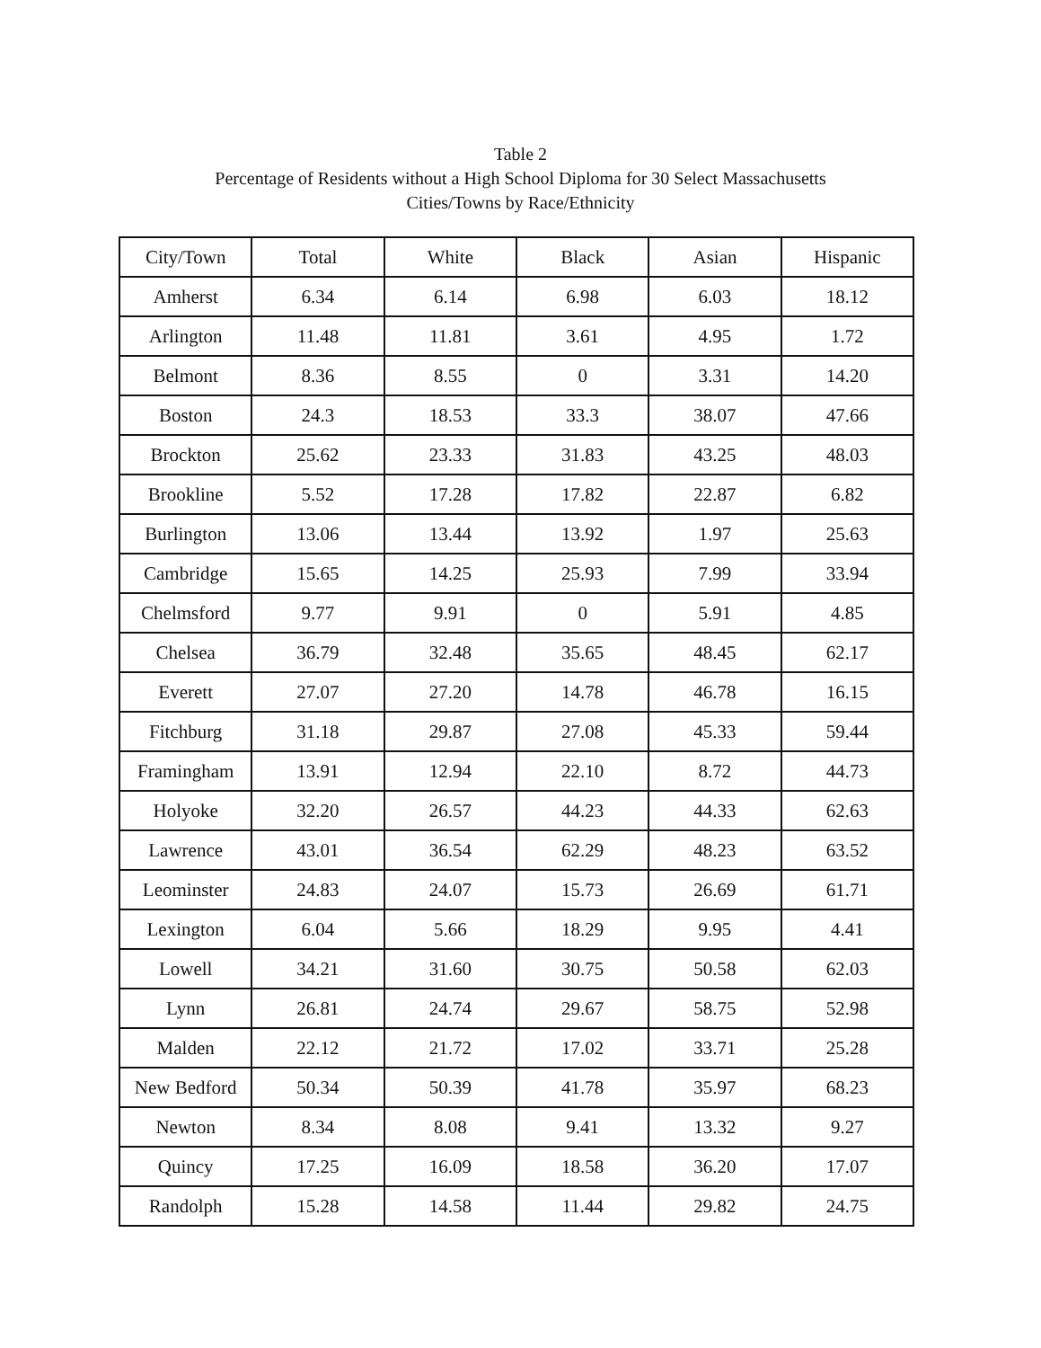Table 2
Percentage of Residents without a High School Diploma for 30 Select Massachusetts
Cities/Towns by Race/Ethnicity
| City/Town | Total | White | Black | Asian | Hispanic |
| --- | --- | --- | --- | --- | --- |
| Amherst | 6.34 | 6.14 | 6.98 | 6.03 | 18.12 |
| Arlington | 11.48 | 11.81 | 3.61 | 4.95 | 1.72 |
| Belmont | 8.36 | 8.55 | 0 | 3.31 | 14.20 |
| Boston | 24.3 | 18.53 | 33.3 | 38.07 | 47.66 |
| Brockton | 25.62 | 23.33 | 31.83 | 43.25 | 48.03 |
| Brookline | 5.52 | 17.28 | 17.82 | 22.87 | 6.82 |
| Burlington | 13.06 | 13.44 | 13.92 | 1.97 | 25.63 |
| Cambridge | 15.65 | 14.25 | 25.93 | 7.99 | 33.94 |
| Chelmsford | 9.77 | 9.91 | 0 | 5.91 | 4.85 |
| Chelsea | 36.79 | 32.48 | 35.65 | 48.45 | 62.17 |
| Everett | 27.07 | 27.20 | 14.78 | 46.78 | 16.15 |
| Fitchburg | 31.18 | 29.87 | 27.08 | 45.33 | 59.44 |
| Framingham | 13.91 | 12.94 | 22.10 | 8.72 | 44.73 |
| Holyoke | 32.20 | 26.57 | 44.23 | 44.33 | 62.63 |
| Lawrence | 43.01 | 36.54 | 62.29 | 48.23 | 63.52 |
| Leominster | 24.83 | 24.07 | 15.73 | 26.69 | 61.71 |
| Lexington | 6.04 | 5.66 | 18.29 | 9.95 | 4.41 |
| Lowell | 34.21 | 31.60 | 30.75 | 50.58 | 62.03 |
| Lynn | 26.81 | 24.74 | 29.67 | 58.75 | 52.98 |
| Malden | 22.12 | 21.72 | 17.02 | 33.71 | 25.28 |
| New Bedford | 50.34 | 50.39 | 41.78 | 35.97 | 68.23 |
| Newton | 8.34 | 8.08 | 9.41 | 13.32 | 9.27 |
| Quincy | 17.25 | 16.09 | 18.58 | 36.20 | 17.07 |
| Randolph | 15.28 | 14.58 | 11.44 | 29.82 | 24.75 |